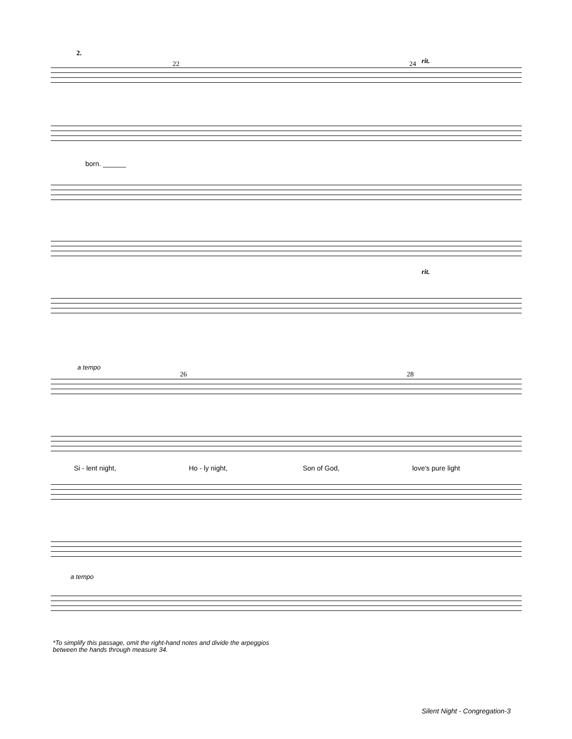2.
22 24 rit.
born. ______
rit.
a tempo
26 28
Si - lent night, Ho - ly night, Son of God, love's pure light
a tempo
*To simplify this passage, omit the right-hand notes and divide the arpeggios
between the hands through measure 34.
Silent Night - Congregation-3